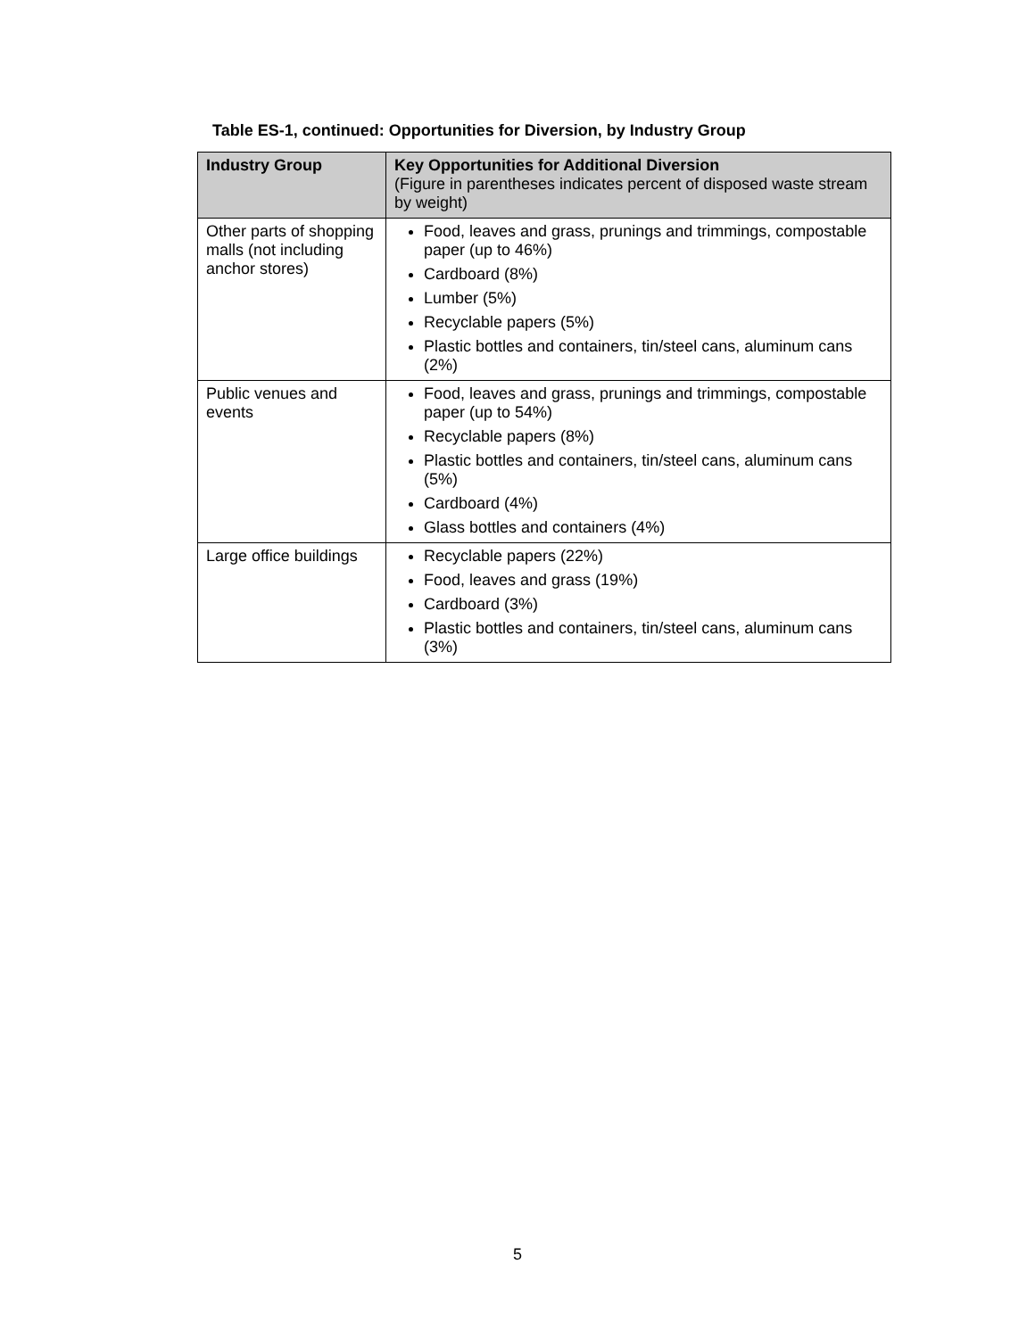Table ES-1, continued: Opportunities for Diversion, by Industry Group
| Industry Group | Key Opportunities for Additional Diversion (Figure in parentheses indicates percent of disposed waste stream by weight) |
| --- | --- |
| Other parts of shopping malls (not including anchor stores) | Food, leaves and grass, prunings and trimmings, compostable paper (up to 46%) Cardboard (8%) Lumber (5%) Recyclable papers (5%) Plastic bottles and containers, tin/steel cans, aluminum cans (2%) |
| Public venues and events | Food, leaves and grass, prunings and trimmings, compostable paper (up to 54%) Recyclable papers (8%) Plastic bottles and containers, tin/steel cans, aluminum cans (5%) Cardboard (4%) Glass bottles and containers (4%) |
| Large office buildings | Recyclable papers (22%) Food, leaves and grass (19%) Cardboard (3%) Plastic bottles and containers, tin/steel cans, aluminum cans (3%) |
5